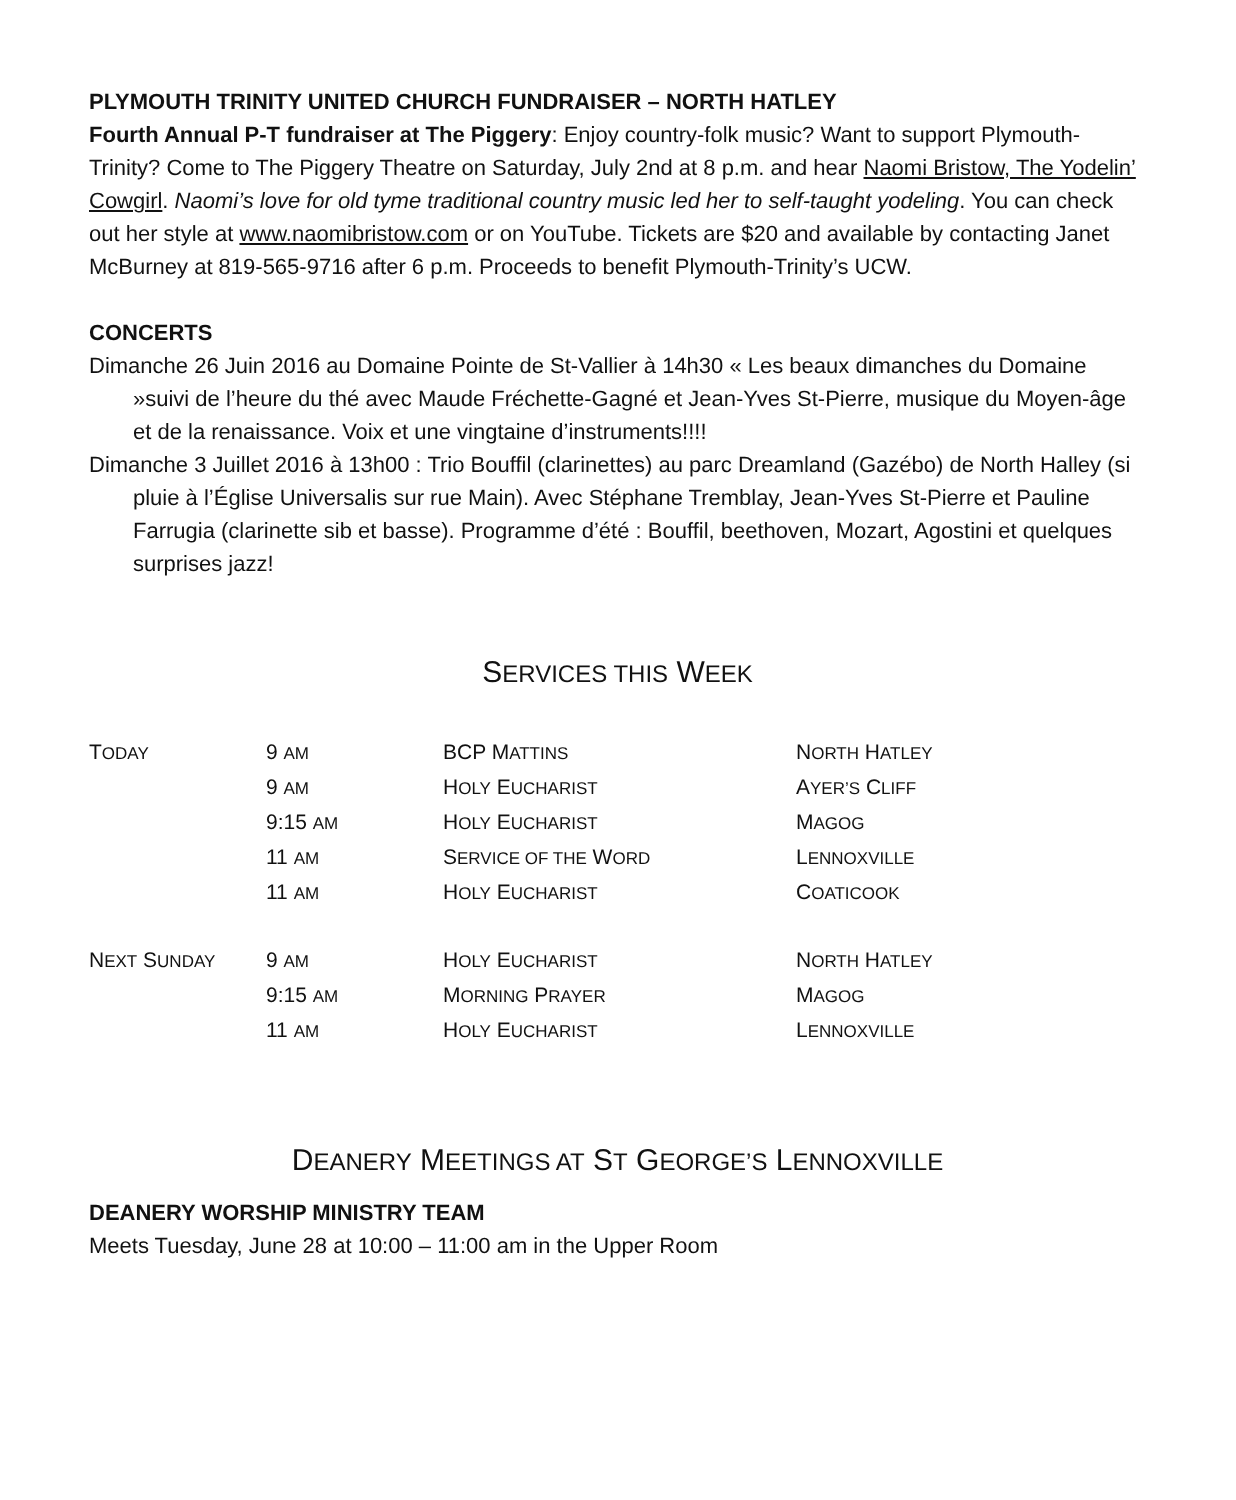PLYMOUTH TRINITY UNITED CHURCH FUNDRAISER – NORTH HATLEY
Fourth Annual P-T fundraiser at The Piggery: Enjoy country-folk music? Want to support Plymouth-Trinity? Come to The Piggery Theatre on Saturday, July 2nd at 8 p.m. and hear Naomi Bristow, The Yodelin’ Cowgirl. Naomi’s love for old tyme traditional country music led her to self-taught yodeling. You can check out her style at www.naomibristow.com or on YouTube. Tickets are $20 and available by contacting Janet McBurney at 819-565-9716 after 6 p.m. Proceeds to benefit Plymouth-Trinity’s UCW.
CONCERTS
Dimanche 26 Juin 2016 au Domaine Pointe de St-Vallier à 14h30 « Les beaux dimanches du Domaine »suivi de l’heure du thé avec Maude Fréchette-Gagné et Jean-Yves St-Pierre, musique du Moyen-âge et de la renaissance. Voix et une vingtaine d’instruments!!!!
Dimanche 3 Juillet 2016 à 13h00 : Trio Bouffil (clarinettes) au parc Dreamland (Gazébo) de North Halley (si pluie à l’Église Universalis sur rue Main). Avec Stéphane Tremblay, Jean-Yves St-Pierre et Pauline Farrugia (clarinette sib et basse). Programme d’été : Bouffil, beethoven, Mozart, Agostini et quelques surprises jazz!
SERVICES THIS WEEK
| T ODAY | 9 AM | BCP M ATTINS | N ORTH H ATLEY |
| | 9 AM | H OLY E UCHARIST | A YER’S C LIFF |
| | 9:15 AM | H OLY E UCHARIST | M AGOG |
| | 11 AM | S ERVICE OF THE W ORD | L ENNOXVILLE |
| | 11 AM | H OLY E UCHARIST | C OATICOOK |
| N EXT S UNDAY | 9 AM | H OLY E UCHARIST | N ORTH H ATLEY |
| | 9:15 AM | M ORNING P RAYER | M AGOG |
| | 11 AM | H OLY E UCHARIST | L ENNOXVILLE |
DEANERY MEETINGS AT ST GEORGE’S LENNOXVILLE
DEANERY WORSHIP MINISTRY TEAM
Meets Tuesday, June 28 at 10:00 – 11:00 am in the Upper Room